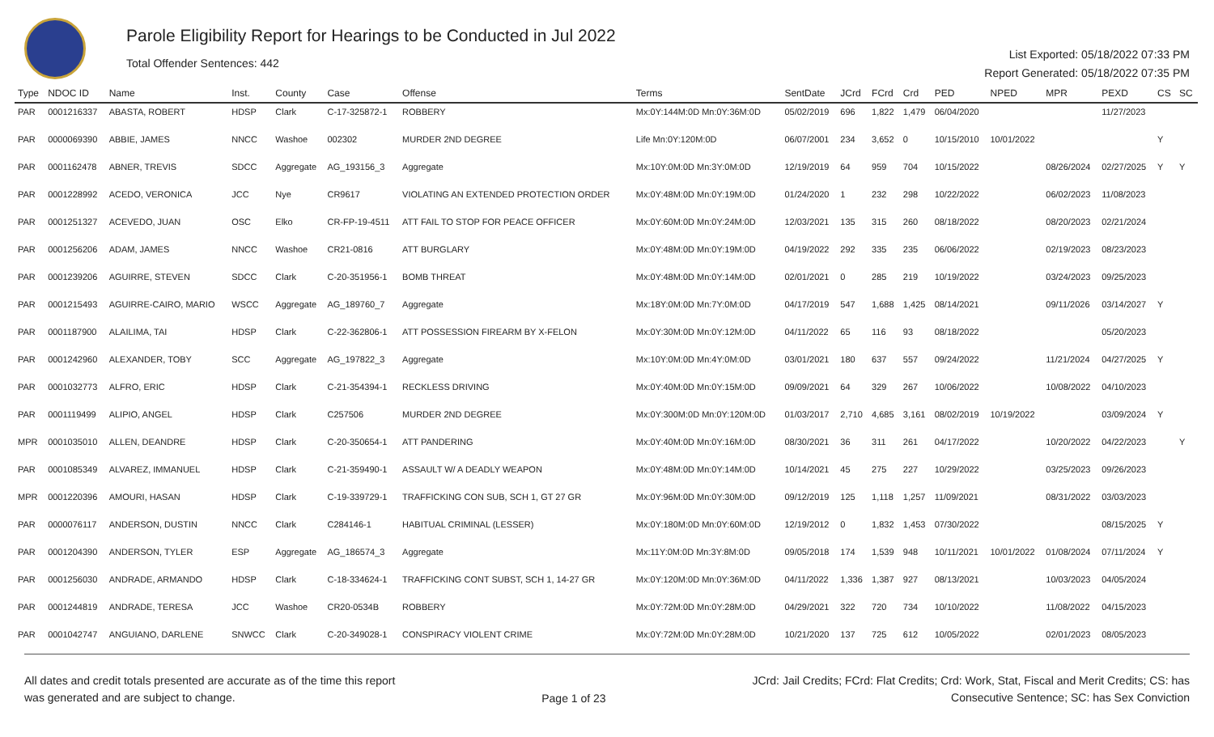Parole Eligibility Report for Hearings to be Conducted in Jul 2022
Total Offender Sentences: 442
List Exported: 05/18/2022 07:33 PM
Report Generated: 05/18/2022 07:35 PM
| Type | NDOC ID | Name | Inst. | County | Case | Offense | Terms | SentDate | JCrd | FCrd | Crd | PED | NPED | MPR | PEXD | CS | SC |
| --- | --- | --- | --- | --- | --- | --- | --- | --- | --- | --- | --- | --- | --- | --- | --- | --- | --- |
| PAR | 0001216337 | ABASTA, ROBERT | HDSP | Clark | C-17-325872-1 | ROBBERY | Mx:0Y:144M:0D Mn:0Y:36M:0D | 05/02/2019 | 696 | 1,822 | 1,479 | 06/04/2020 | | | 11/27/2023 | | |
| PAR | 0000069390 | ABBIE, JAMES | NNCC | Washoe | 002302 | MURDER 2ND DEGREE | Life Mn:0Y:120M:0D | 06/07/2001 | 234 | 3,652 | 0 | 10/15/2010 | 10/01/2022 | | | Y | |
| PAR | 0001162478 | ABNER, TREVIS | SDCC | Aggregate | AG_193156_3 | Aggregate | Mx:10Y:0M:0D Mn:3Y:0M:0D | 12/19/2019 | 64 | 959 | 704 | 10/15/2022 | | 08/26/2024 | 02/27/2025 | Y | Y |
| PAR | 0001228992 | ACEDO, VERONICA | JCC | Nye | CR9617 | VIOLATING AN EXTENDED PROTECTION ORDER | Mx:0Y:48M:0D Mn:0Y:19M:0D | 01/24/2020 | 1 | 232 | 298 | 10/22/2022 | | 06/02/2023 | 11/08/2023 | | |
| PAR | 0001251327 | ACEVEDO, JUAN | OSC | Elko | CR-FP-19-4511 | ATT FAIL TO STOP FOR PEACE OFFICER | Mx:0Y:60M:0D Mn:0Y:24M:0D | 12/03/2021 | 135 | 315 | 260 | 08/18/2022 | | 08/20/2023 | 02/21/2024 | | |
| PAR | 0001256206 | ADAM, JAMES | NNCC | Washoe | CR21-0816 | ATT BURGLARY | Mx:0Y:48M:0D Mn:0Y:19M:0D | 04/19/2022 | 292 | 335 | 235 | 06/06/2022 | | 02/19/2023 | 08/23/2023 | | |
| PAR | 0001239206 | AGUIRRE, STEVEN | SDCC | Clark | C-20-351956-1 | BOMB THREAT | Mx:0Y:48M:0D Mn:0Y:14M:0D | 02/01/2021 | 0 | 285 | 219 | 10/19/2022 | | 03/24/2023 | 09/25/2023 | | |
| PAR | 0001215493 | AGUIRRE-CAIRO, MARIO | WSCC | Aggregate | AG_189760_7 | Aggregate | Mx:18Y:0M:0D Mn:7Y:0M:0D | 04/17/2019 | 547 | 1,688 | 1,425 | 08/14/2021 | | 09/11/2026 | 03/14/2027 | Y | |
| PAR | 0001187900 | ALAILIMA, TAI | HDSP | Clark | C-22-362806-1 | ATT POSSESSION FIREARM BY X-FELON | Mx:0Y:30M:0D Mn:0Y:12M:0D | 04/11/2022 | 65 | 116 | 93 | 08/18/2022 | | | 05/20/2023 | | |
| PAR | 0001242960 | ALEXANDER, TOBY | SCC | Aggregate | AG_197822_3 | Aggregate | Mx:10Y:0M:0D Mn:4Y:0M:0D | 03/01/2021 | 180 | 637 | 557 | 09/24/2022 | | 11/21/2024 | 04/27/2025 | Y | |
| PAR | 0001032773 | ALFRO, ERIC | HDSP | Clark | C-21-354394-1 | RECKLESS DRIVING | Mx:0Y:40M:0D Mn:0Y:15M:0D | 09/09/2021 | 64 | 329 | 267 | 10/06/2022 | | 10/08/2022 | 04/10/2023 | | |
| PAR | 0001119499 | ALIPIO, ANGEL | HDSP | Clark | C257506 | MURDER 2ND DEGREE | Mx:0Y:300M:0D Mn:0Y:120M:0D | 01/03/2017 | 2,710 | 4,685 | 3,161 | 08/02/2019 | 10/19/2022 | | 03/09/2024 | Y | |
| MPR | 0001035010 | ALLEN, DEANDRE | HDSP | Clark | C-20-350654-1 | ATT PANDERING | Mx:0Y:40M:0D Mn:0Y:16M:0D | 08/30/2021 | 36 | 311 | 261 | 04/17/2022 | | 10/20/2022 | 04/22/2023 | | Y |
| PAR | 0001085349 | ALVAREZ, IMMANUEL | HDSP | Clark | C-21-359490-1 | ASSAULT W/ A DEADLY WEAPON | Mx:0Y:48M:0D Mn:0Y:14M:0D | 10/14/2021 | 45 | 275 | 227 | 10/29/2022 | | 03/25/2023 | 09/26/2023 | | |
| MPR | 0001220396 | AMOURI, HASAN | HDSP | Clark | C-19-339729-1 | TRAFFICKING CON SUB, SCH 1, GT 27 GR | Mx:0Y:96M:0D Mn:0Y:30M:0D | 09/12/2019 | 125 | 1,118 | 1,257 | 11/09/2021 | | 08/31/2022 | 03/03/2023 | | |
| PAR | 0000076117 | ANDERSON, DUSTIN | NNCC | Clark | C284146-1 | HABITUAL CRIMINAL (LESSER) | Mx:0Y:180M:0D Mn:0Y:60M:0D | 12/19/2012 | 0 | 1,832 | 1,453 | 07/30/2022 | | | 08/15/2025 | Y | |
| PAR | 0001204390 | ANDERSON, TYLER | ESP | Aggregate | AG_186574_3 | Aggregate | Mx:11Y:0M:0D Mn:3Y:8M:0D | 09/05/2018 | 174 | 1,539 | 948 | 10/11/2021 | 10/01/2022 | 01/08/2024 | 07/11/2024 | Y | |
| PAR | 0001256030 | ANDRADE, ARMANDO | HDSP | Clark | C-18-334624-1 | TRAFFICKING CONT SUBST, SCH 1, 14-27 GR | Mx:0Y:120M:0D Mn:0Y:36M:0D | 04/11/2022 | 1,336 | 1,387 | 927 | 08/13/2021 | | 10/03/2023 | 04/05/2024 | | |
| PAR | 0001244819 | ANDRADE, TERESA | JCC | Washoe | CR20-0534B | ROBBERY | Mx:0Y:72M:0D Mn:0Y:28M:0D | 04/29/2021 | 322 | 720 | 734 | 10/10/2022 | | 11/08/2022 | 04/15/2023 | | |
| PAR | 0001042747 | ANGUIANO, DARLENE | SNWCC | Clark | C-20-349028-1 | CONSPIRACY VIOLENT CRIME | Mx:0Y:72M:0D Mn:0Y:28M:0D | 10/21/2020 | 137 | 725 | 612 | 10/05/2022 | | 02/01/2023 | 08/05/2023 | | |
All dates and credit totals presented are accurate as of the time this report
was generated and are subject to change.
Page 1 of 23
JCrd: Jail Credits; FCrd: Flat Credits; Crd: Work, Stat, Fiscal and Merit Credits; CS: has
Consecutive Sentence; SC: has Sex Conviction